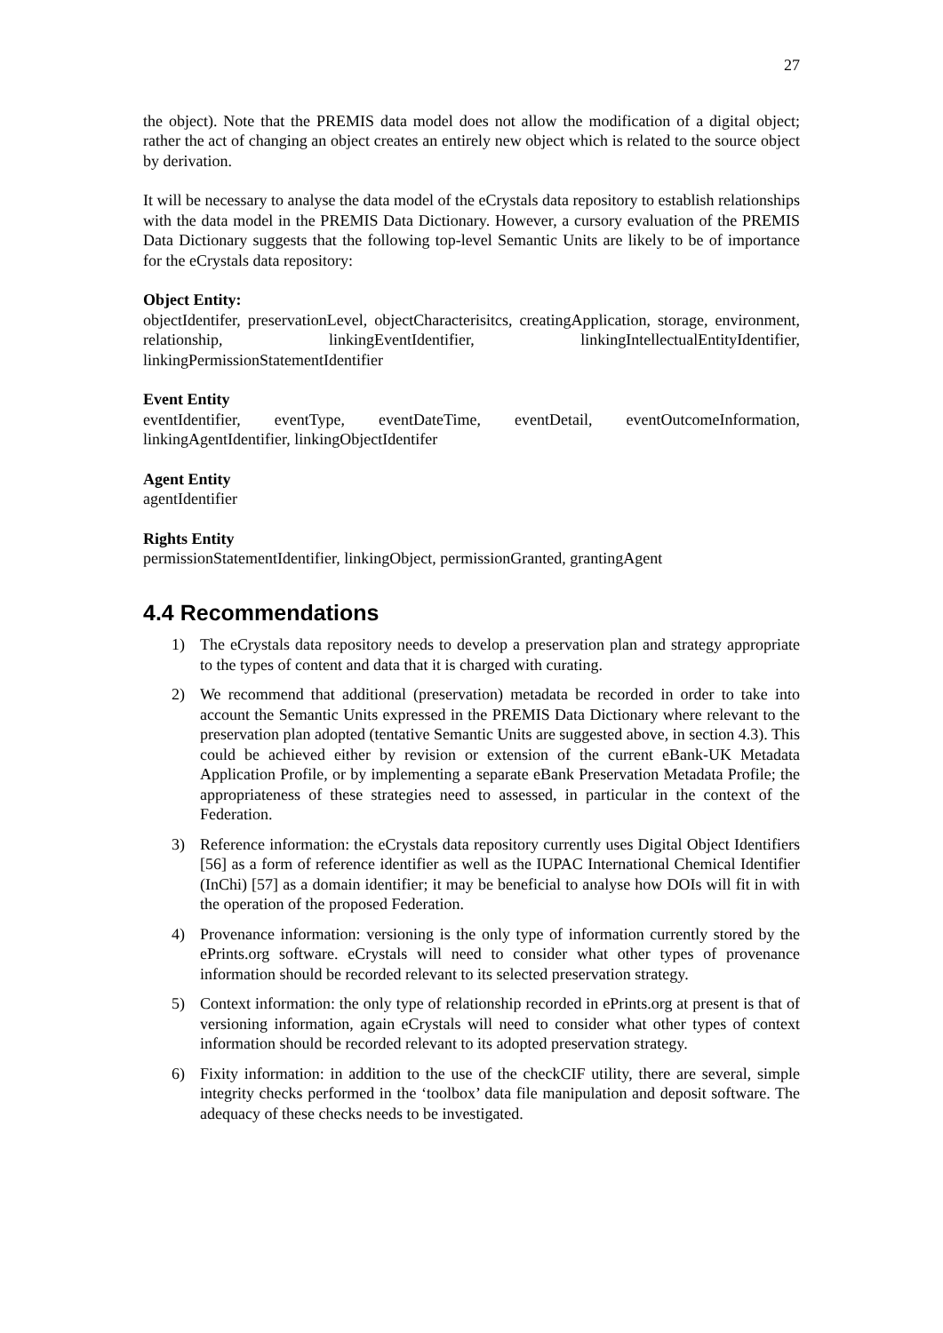27
the object). Note that the PREMIS data model does not allow the modification of a digital object; rather the act of changing an object creates an entirely new object which is related to the source object by derivation.
It will be necessary to analyse the data model of the eCrystals data repository to establish relationships with the data model in the PREMIS Data Dictionary. However, a cursory evaluation of the PREMIS Data Dictionary suggests that the following top-level Semantic Units are likely to be of importance for the eCrystals data repository:
Object Entity:
objectIdentifer, preservationLevel, objectCharacterisitcs, creatingApplication, storage, environment, relationship, linkingEventIdentifier, linkingIntellectualEntityIdentifier, linkingPermissionStatementIdentifier
Event Entity
eventIdentifier, eventType, eventDateTime, eventDetail, eventOutcomeInformation, linkingAgentIdentifier, linkingObjectIdentifer
Agent Entity
agentIdentifier
Rights Entity
permissionStatementIdentifier, linkingObject, permissionGranted, grantingAgent
4.4 Recommendations
1) The eCrystals data repository needs to develop a preservation plan and strategy appropriate to the types of content and data that it is charged with curating.
2) We recommend that additional (preservation) metadata be recorded in order to take into account the Semantic Units expressed in the PREMIS Data Dictionary where relevant to the preservation plan adopted (tentative Semantic Units are suggested above, in section 4.3). This could be achieved either by revision or extension of the current eBank-UK Metadata Application Profile, or by implementing a separate eBank Preservation Metadata Profile; the appropriateness of these strategies need to assessed, in particular in the context of the Federation.
3) Reference information: the eCrystals data repository currently uses Digital Object Identifiers [56] as a form of reference identifier as well as the IUPAC International Chemical Identifier (InChi) [57] as a domain identifier; it may be beneficial to analyse how DOIs will fit in with the operation of the proposed Federation.
4) Provenance information: versioning is the only type of information currently stored by the ePrints.org software. eCrystals will need to consider what other types of provenance information should be recorded relevant to its selected preservation strategy.
5) Context information: the only type of relationship recorded in ePrints.org at present is that of versioning information, again eCrystals will need to consider what other types of context information should be recorded relevant to its adopted preservation strategy.
6) Fixity information: in addition to the use of the checkCIF utility, there are several, simple integrity checks performed in the ‘toolbox’ data file manipulation and deposit software. The adequacy of these checks needs to be investigated.